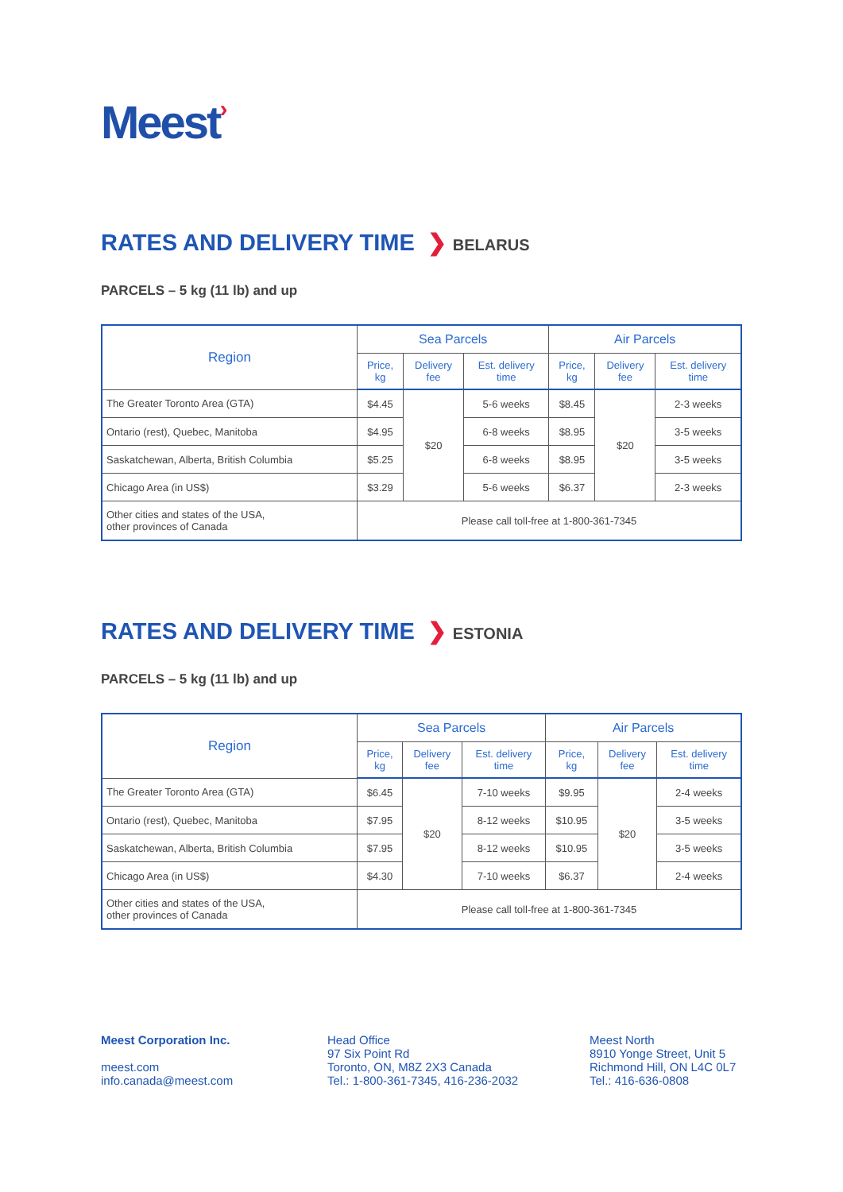Meest›
RATES AND DELIVERY TIME ❯ BELARUS
PARCELS – 5 kg (11 lb) and up
| Region | Sea Parcels | | | Air Parcels | | |
| --- | --- | --- | --- | --- | --- | --- |
| | Price, kg | Delivery fee | Est. delivery time | Price, kg | Delivery fee | Est. delivery time |
| The Greater Toronto Area (GTA) | $4.45 | $20 | 5-6 weeks | $8.45 | $20 | 2-3 weeks |
| Ontario (rest), Quebec, Manitoba | $4.95 | | 6-8 weeks | $8.95 | | 3-5 weeks |
| Saskatchewan, Alberta, British Columbia | $5.25 | | 6-8 weeks | $8.95 | | 3-5 weeks |
| Chicago Area (in US$) | $3.29 | | 5-6 weeks | $6.37 | | 2-3 weeks |
| Other cities and states of the USA, other provinces of Canada | Please call toll-free at 1-800-361-7345 | | | | | |
RATES AND DELIVERY TIME ❯ ESTONIA
PARCELS – 5 kg (11 lb) and up
| Region | Sea Parcels | | | Air Parcels | | |
| --- | --- | --- | --- | --- | --- | --- |
| | Price, kg | Delivery fee | Est. delivery time | Price, kg | Delivery fee | Est. delivery time |
| The Greater Toronto Area (GTA) | $6.45 | $20 | 7-10 weeks | $9.95 | $20 | 2-4 weeks |
| Ontario (rest), Quebec, Manitoba | $7.95 | | 8-12 weeks | $10.95 | | 3-5 weeks |
| Saskatchewan, Alberta, British Columbia | $7.95 | | 8-12 weeks | $10.95 | | 3-5 weeks |
| Chicago Area (in US$) | $4.30 | | 7-10 weeks | $6.37 | | 2-4 weeks |
| Other cities and states of the USA, other provinces of Canada | Please call toll-free at 1-800-361-7345 | | | | | |
Meest Corporation Inc.
meest.com
info.canada@meest.com
Head Office
97 Six Point Rd
Toronto, ON, M8Z 2X3 Canada
Tel.: 1-800-361-7345, 416-236-2032
Meest North
8910 Yonge Street, Unit 5
Richmond Hill, ON L4C 0L7
Tel.: 416-636-0808